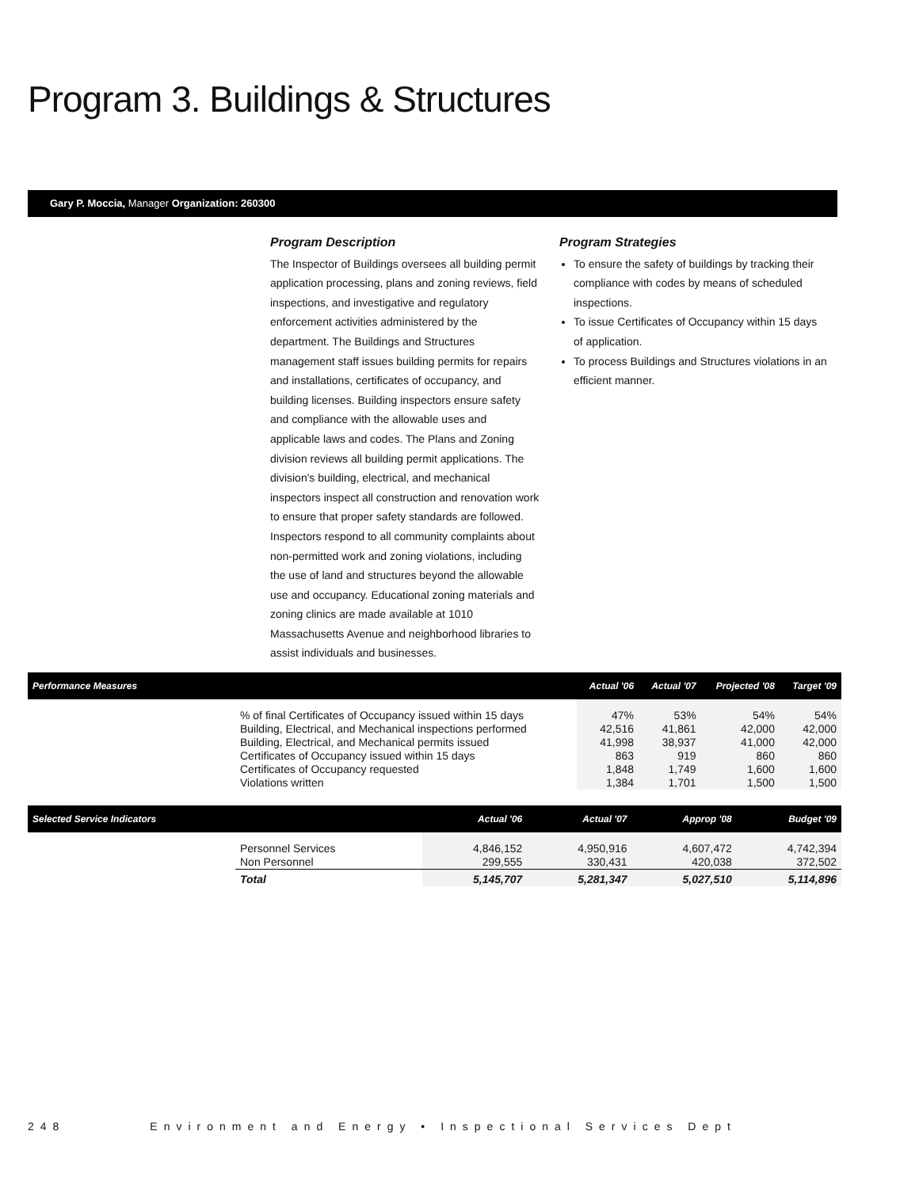Program 3. Buildings & Structures
Gary P. Moccia, Manager Organization: 260300
Program Description
The Inspector of Buildings oversees all building permit application processing, plans and zoning reviews, field inspections, and investigative and regulatory enforcement activities administered by the department. The Buildings and Structures management staff issues building permits for repairs and installations, certificates of occupancy, and building licenses. Building inspectors ensure safety and compliance with the allowable uses and applicable laws and codes. The Plans and Zoning division reviews all building permit applications. The division's building, electrical, and mechanical inspectors inspect all construction and renovation work to ensure that proper safety standards are followed. Inspectors respond to all community complaints about non-permitted work and zoning violations, including the use of land and structures beyond the allowable use and occupancy. Educational zoning materials and zoning clinics are made available at 1010 Massachusetts Avenue and neighborhood libraries to assist individuals and businesses.
Program Strategies
To ensure the safety of buildings by tracking their compliance with codes by means of scheduled inspections.
To issue Certificates of Occupancy within 15 days of application.
To process Buildings and Structures violations in an efficient manner.
| Performance Measures | | Actual '06 | Actual '07 | Projected '08 | Target '09 |
| --- | --- | --- | --- | --- | --- |
| | % of final Certificates of Occupancy issued within 15 days | 47% | 53% | 54% | 54% |
| | Building, Electrical, and Mechanical inspections performed | 42,516 | 41,861 | 42,000 | 42,000 |
| | Building, Electrical, and Mechanical permits issued | 41,998 | 38,937 | 41,000 | 42,000 |
| | Certificates of Occupancy issued within 15 days | 863 | 919 | 860 | 860 |
| | Certificates of Occupancy requested | 1,848 | 1,749 | 1,600 | 1,600 |
| | Violations written | 1,384 | 1,701 | 1,500 | 1,500 |
| Selected Service Indicators | | Actual '06 | Actual '07 | Approp '08 | Budget '09 |
| --- | --- | --- | --- | --- | --- |
| | Personnel Services | 4,846,152 | 4,950,916 | 4,607,472 | 4,742,394 |
| | Non Personnel | 299,555 | 330,431 | 420,038 | 372,502 |
| | Total | 5,145,707 | 5,281,347 | 5,027,510 | 5,114,896 |
248 Environment and Energy • Inspectional Services Dept